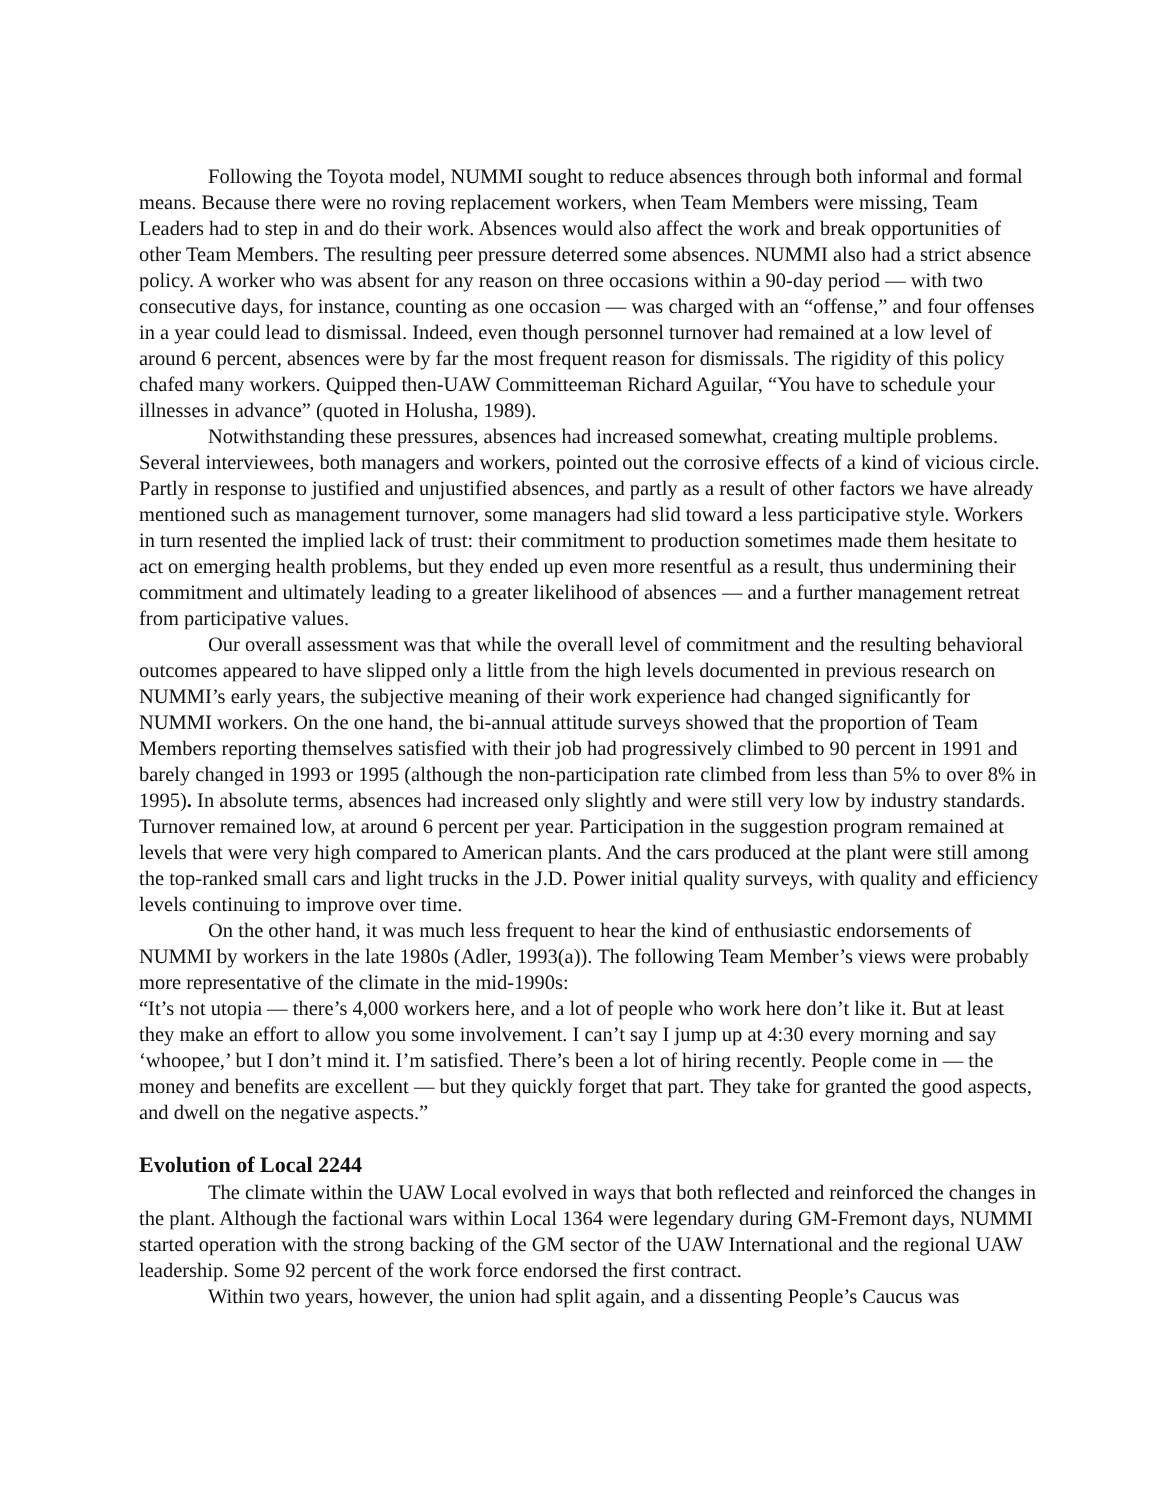Following the Toyota model, NUMMI sought to reduce absences through both informal and formal means. Because there were no roving replacement workers, when Team Members were missing, Team Leaders had to step in and do their work. Absences would also affect the work and break opportunities of other Team Members. The resulting peer pressure deterred some absences. NUMMI also had a strict absence policy. A worker who was absent for any reason on three occasions within a 90-day period — with two consecutive days, for instance, counting as one occasion — was charged with an “offense,” and four offenses in a year could lead to dismissal. Indeed, even though personnel turnover had remained at a low level of around 6 percent, absences were by far the most frequent reason for dismissals. The rigidity of this policy chafed many workers. Quipped then-UAW Committeeman Richard Aguilar, “You have to schedule your illnesses in advance” (quoted in Holusha, 1989).
Notwithstanding these pressures, absences had increased somewhat, creating multiple problems. Several interviewees, both managers and workers, pointed out the corrosive effects of a kind of vicious circle. Partly in response to justified and unjustified absences, and partly as a result of other factors we have already mentioned such as management turnover, some managers had slid toward a less participative style. Workers in turn resented the implied lack of trust: their commitment to production sometimes made them hesitate to act on emerging health problems, but they ended up even more resentful as a result, thus undermining their commitment and ultimately leading to a greater likelihood of absences — and a further management retreat from participative values.
Our overall assessment was that while the overall level of commitment and the resulting behavioral outcomes appeared to have slipped only a little from the high levels documented in previous research on NUMMI’s early years, the subjective meaning of their work experience had changed significantly for NUMMI workers. On the one hand, the bi-annual attitude surveys showed that the proportion of Team Members reporting themselves satisfied with their job had progressively climbed to 90 percent in 1991 and barely changed in 1993 or 1995 (although the non-participation rate climbed from less than 5% to over 8% in 1995). In absolute terms, absences had increased only slightly and were still very low by industry standards. Turnover remained low, at around 6 percent per year. Participation in the suggestion program remained at levels that were very high compared to American plants. And the cars produced at the plant were still among the top-ranked small cars and light trucks in the J.D. Power initial quality surveys, with quality and efficiency levels continuing to improve over time.
On the other hand, it was much less frequent to hear the kind of enthusiastic endorsements of NUMMI by workers in the late 1980s (Adler, 1993(a)). The following Team Member’s views were probably more representative of the climate in the mid-1990s:
“It’s not utopia — there’s 4,000 workers here, and a lot of people who work here don’t like it. But at least they make an effort to allow you some involvement. I can’t say I jump up at 4:30 every morning and say ‘whoopee,’ but I don’t mind it. I’m satisfied. There’s been a lot of hiring recently. People come in — the money and benefits are excellent — but they quickly forget that part. They take for granted the good aspects, and dwell on the negative aspects.”
Evolution of Local 2244
The climate within the UAW Local evolved in ways that both reflected and reinforced the changes in the plant. Although the factional wars within Local 1364 were legendary during GM-Fremont days, NUMMI started operation with the strong backing of the GM sector of the UAW International and the regional UAW leadership. Some 92 percent of the work force endorsed the first contract.
Within two years, however, the union had split again, and a dissenting People’s Caucus was